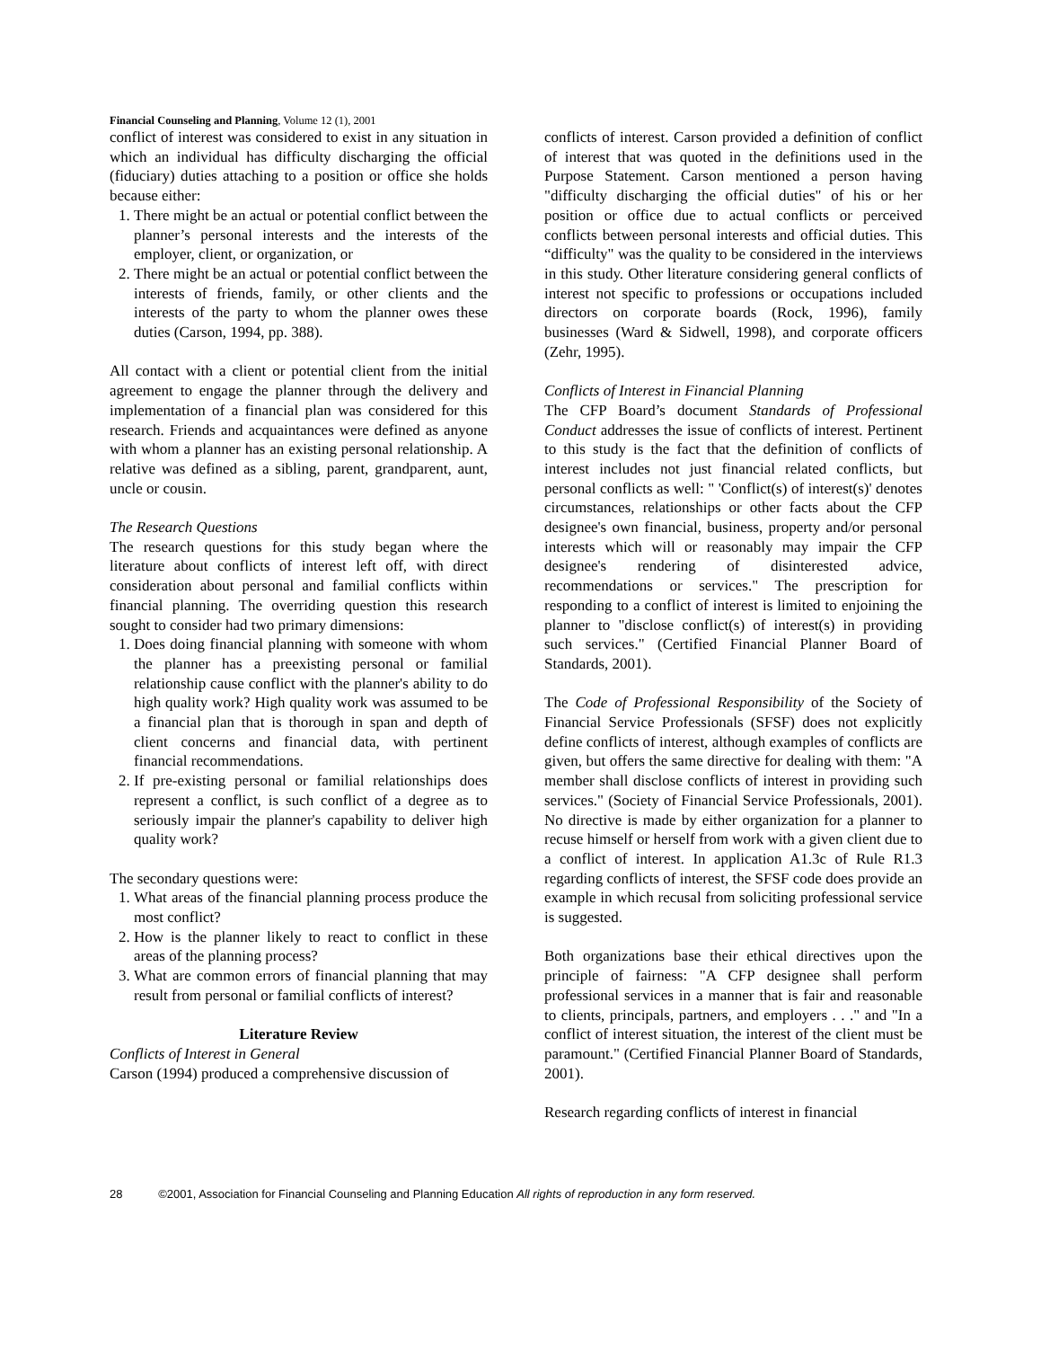Financial Counseling and Planning, Volume 12 (1), 2001
conflict of interest was considered to exist in any situation in which an individual has difficulty discharging the official (fiduciary) duties attaching to a position or office she holds because either:
1. There might be an actual or potential conflict between the planner’s personal interests and the interests of the employer, client, or organization, or
2. There might be an actual or potential conflict between the interests of friends, family, or other clients and the interests of the party to whom the planner owes these duties (Carson, 1994, pp. 388).
All contact with a client or potential client from the initial agreement to engage the planner through the delivery and implementation of a financial plan was considered for this research. Friends and acquaintances were defined as anyone with whom a planner has an existing personal relationship. A relative was defined as a sibling, parent, grandparent, aunt, uncle or cousin.
The Research Questions
The research questions for this study began where the literature about conflicts of interest left off, with direct consideration about personal and familial conflicts within financial planning. The overriding question this research sought to consider had two primary dimensions:
1. Does doing financial planning with someone with whom the planner has a preexisting personal or familial relationship cause conflict with the planner's ability to do high quality work? High quality work was assumed to be a financial plan that is thorough in span and depth of client concerns and financial data, with pertinent financial recommendations.
2. If pre-existing personal or familial relationships does represent a conflict, is such conflict of a degree as to seriously impair the planner's capability to deliver high quality work?
The secondary questions were:
1. What areas of the financial planning process produce the most conflict?
2. How is the planner likely to react to conflict in these areas of the planning process?
3. What are common errors of financial planning that may result from personal or familial conflicts of interest?
Literature Review
Conflicts of Interest in General
Carson (1994) produced a comprehensive discussion of
conflicts of interest. Carson provided a definition of conflict of interest that was quoted in the definitions used in the Purpose Statement. Carson mentioned a person having "difficulty discharging the official duties" of his or her position or office due to actual conflicts or perceived conflicts between personal interests and official duties. This “difficulty" was the quality to be considered in the interviews in this study. Other literature considering general conflicts of interest not specific to professions or occupations included directors on corporate boards (Rock, 1996), family businesses (Ward & Sidwell, 1998), and corporate officers (Zehr, 1995).
Conflicts of Interest in Financial Planning
The CFP Board’s document Standards of Professional Conduct addresses the issue of conflicts of interest. Pertinent to this study is the fact that the definition of conflicts of interest includes not just financial related conflicts, but personal conflicts as well: " 'Conflict(s) of interest(s)' denotes circumstances, relationships or other facts about the CFP designee's own financial, business, property and/or personal interests which will or reasonably may impair the CFP designee's rendering of disinterested advice, recommendations or services." The prescription for responding to a conflict of interest is limited to enjoining the planner to "disclose conflict(s) of interest(s) in providing such services." (Certified Financial Planner Board of Standards, 2001).
The Code of Professional Responsibility of the Society of Financial Service Professionals (SFSF) does not explicitly define conflicts of interest, although examples of conflicts are given, but offers the same directive for dealing with them: "A member shall disclose conflicts of interest in providing such services." (Society of Financial Service Professionals, 2001). No directive is made by either organization for a planner to recuse himself or herself from work with a given client due to a conflict of interest. In application A1.3c of Rule R1.3 regarding conflicts of interest, the SFSF code does provide an example in which recusal from soliciting professional service is suggested.
Both organizations base their ethical directives upon the principle of fairness: "A CFP designee shall perform professional services in a manner that is fair and reasonable to clients, principals, partners, and employers . . ." and "In a conflict of interest situation, the interest of the client must be paramount." (Certified Financial Planner Board of Standards, 2001).
Research regarding conflicts of interest in financial
28 ©2001, Association for Financial Counseling and Planning Education All rights of reproduction in any form reserved.